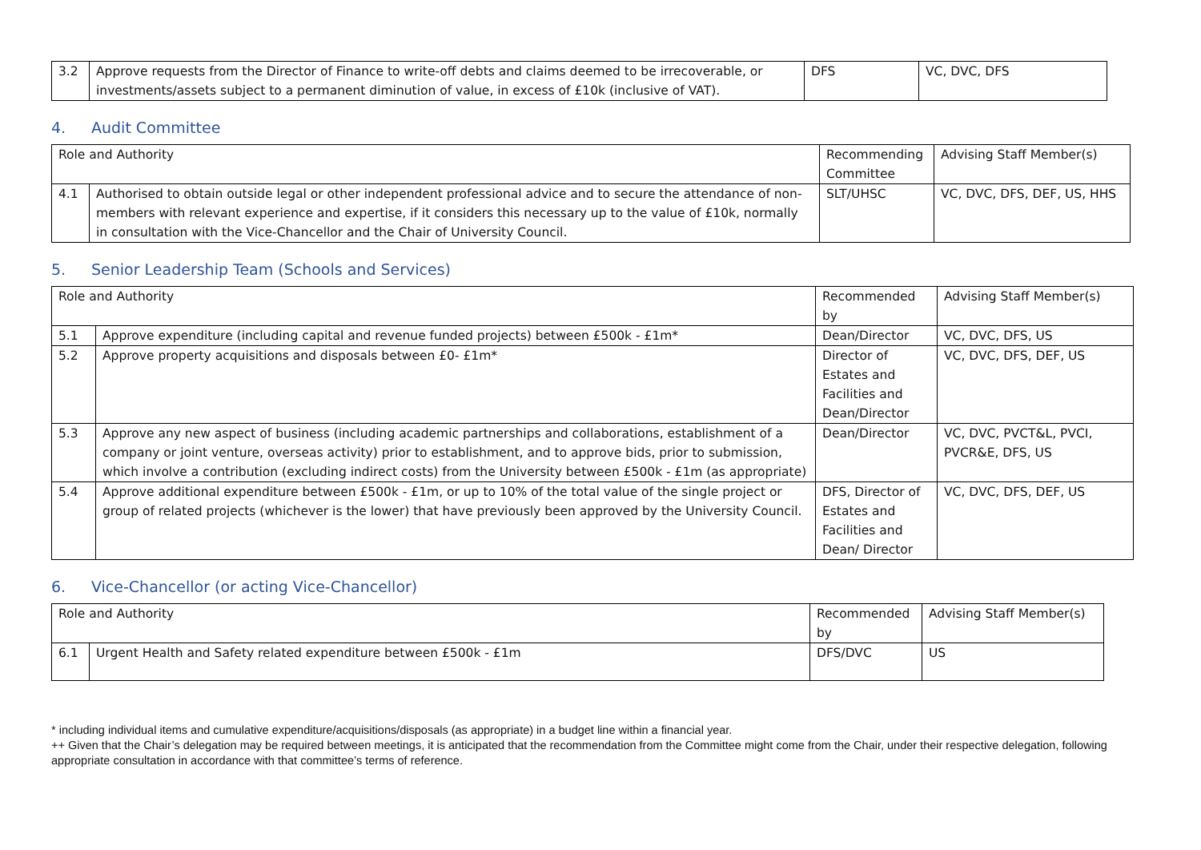| 3.2 | Approve requests from the Director of Finance to write-off debts and claims deemed to be irrecoverable, or investments/assets subject to a permanent diminution of value, in excess of £10k (inclusive of VAT). | DFS | VC, DVC, DFS |
4. Audit Committee
| Role and Authority | | Recommending Committee | Advising Staff Member(s) |
| 4.1 | Authorised to obtain outside legal or other independent professional advice and to secure the attendance of non-members with relevant experience and expertise, if it considers this necessary up to the value of £10k, normally in consultation with the Vice-Chancellor and the Chair of University Council. | SLT/UHSC | VC, DVC, DFS, DEF, US, HHS |
5. Senior Leadership Team (Schools and Services)
| Role and Authority | | Recommended by | Advising Staff Member(s) |
| 5.1 | Approve expenditure (including capital and revenue funded projects) between £500k - £1m* | Dean/Director | VC, DVC, DFS, US |
| 5.2 | Approve property acquisitions and disposals between £0- £1m* | Director of Estates and Facilities and Dean/Director | VC, DVC, DFS, DEF, US |
| 5.3 | Approve any new aspect of business (including academic partnerships and collaborations, establishment of a company or joint venture, overseas activity) prior to establishment, and to approve bids, prior to submission, which involve a contribution (excluding indirect costs) from the University between £500k - £1m (as appropriate) | Dean/Director | VC, DVC, PVCT&L, PVCI, PVCR&E, DFS, US |
| 5.4 | Approve additional expenditure between £500k - £1m, or up to 10% of the total value of the single project or group of related projects (whichever is the lower) that have previously been approved by the University Council. | DFS, Director of Estates and Facilities and Dean/ Director | VC, DVC, DFS, DEF, US |
6. Vice-Chancellor (or acting Vice-Chancellor)
| Role and Authority | | Recommended by | Advising Staff Member(s) |
| 6.1 | Urgent Health and Safety related expenditure between £500k - £1m | DFS/DVC | US |
* including individual items and cumulative expenditure/acquisitions/disposals (as appropriate) in a budget line within a financial year.
++ Given that the Chair’s delegation may be required between meetings, it is anticipated that the recommendation from the Committee might come from the Chair, under their respective delegation, following appropriate consultation in accordance with that committee’s terms of reference.